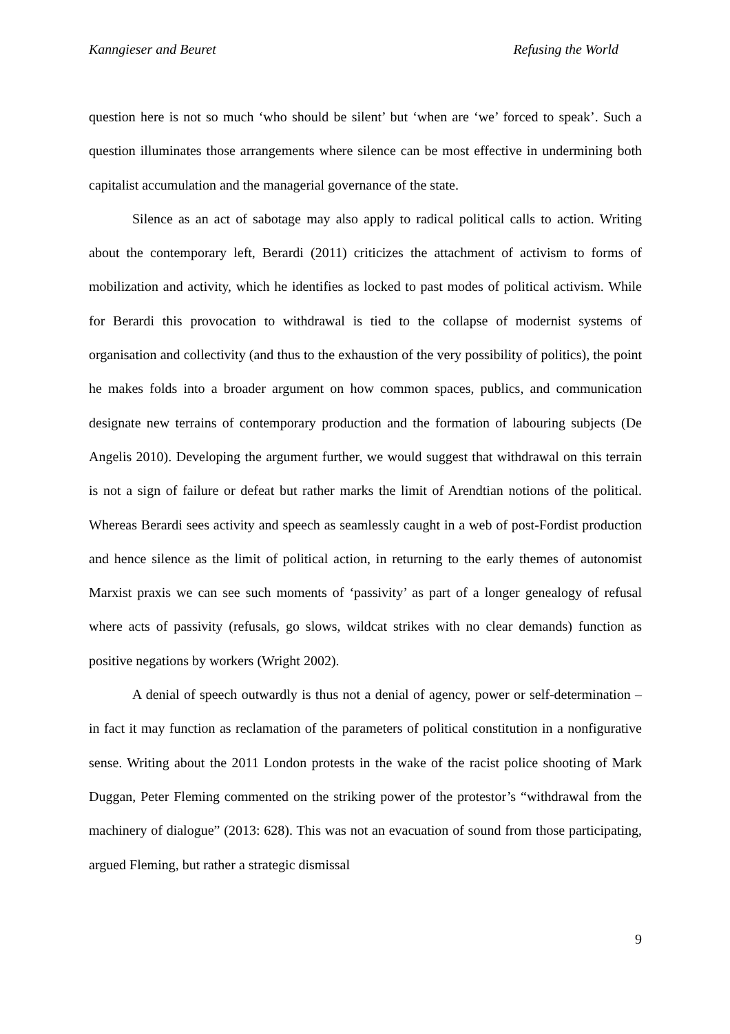Kanngieser and Beuret Refusing the World
question here is not so much ‘who should be silent’ but ‘when are ‘we’ forced to speak’. Such a question illuminates those arrangements where silence can be most effective in undermining both capitalist accumulation and the managerial governance of the state.
Silence as an act of sabotage may also apply to radical political calls to action. Writing about the contemporary left, Berardi (2011) criticizes the attachment of activism to forms of mobilization and activity, which he identifies as locked to past modes of political activism. While for Berardi this provocation to withdrawal is tied to the collapse of modernist systems of organisation and collectivity (and thus to the exhaustion of the very possibility of politics), the point he makes folds into a broader argument on how common spaces, publics, and communication designate new terrains of contemporary production and the formation of labouring subjects (De Angelis 2010). Developing the argument further, we would suggest that withdrawal on this terrain is not a sign of failure or defeat but rather marks the limit of Arendtian notions of the political. Whereas Berardi sees activity and speech as seamlessly caught in a web of post-Fordist production and hence silence as the limit of political action, in returning to the early themes of autonomist Marxist praxis we can see such moments of ‘passivity’ as part of a longer genealogy of refusal where acts of passivity (refusals, go slows, wildcat strikes with no clear demands) function as positive negations by workers (Wright 2002).
A denial of speech outwardly is thus not a denial of agency, power or self-determination – in fact it may function as reclamation of the parameters of political constitution in a nonfigurative sense. Writing about the 2011 London protests in the wake of the racist police shooting of Mark Duggan, Peter Fleming commented on the striking power of the protestor’s “withdrawal from the machinery of dialogue” (2013: 628). This was not an evacuation of sound from those participating, argued Fleming, but rather a strategic dismissal
9